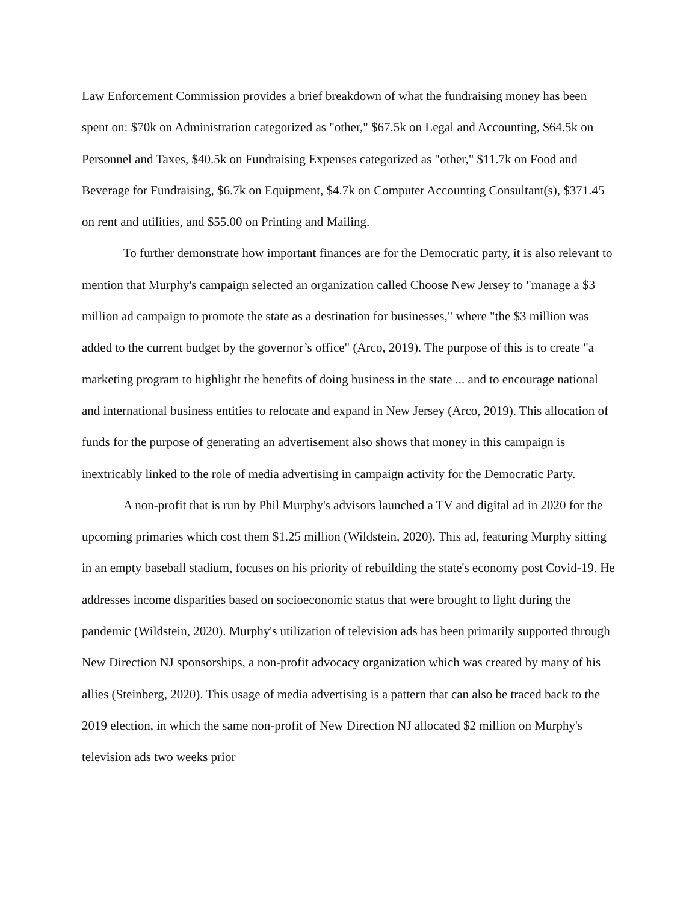Law Enforcement Commission provides a brief breakdown of what the fundraising money has been spent on: $70k on Administration categorized as "other," $67.5k on Legal and Accounting, $64.5k on Personnel and Taxes, $40.5k on Fundraising Expenses categorized as "other," $11.7k on Food and Beverage for Fundraising, $6.7k on Equipment, $4.7k on Computer Accounting Consultant(s), $371.45 on rent and utilities, and $55.00 on Printing and Mailing.
To further demonstrate how important finances are for the Democratic party, it is also relevant to mention that Murphy's campaign selected an organization called Choose New Jersey to "manage a $3 million ad campaign to promote the state as a destination for businesses," where "the $3 million was added to the current budget by the governor’s office" (Arco, 2019). The purpose of this is to create "a marketing program to highlight the benefits of doing business in the state ... and to encourage national and international business entities to relocate and expand in New Jersey (Arco, 2019). This allocation of funds for the purpose of generating an advertisement also shows that money in this campaign is inextricably linked to the role of media advertising in campaign activity for the Democratic Party.
A non-profit that is run by Phil Murphy's advisors launched a TV and digital ad in 2020 for the upcoming primaries which cost them $1.25 million (Wildstein, 2020). This ad, featuring Murphy sitting in an empty baseball stadium, focuses on his priority of rebuilding the state's economy post Covid-19. He addresses income disparities based on socioeconomic status that were brought to light during the pandemic (Wildstein, 2020). Murphy's utilization of television ads has been primarily supported through New Direction NJ sponsorships, a non-profit advocacy organization which was created by many of his allies (Steinberg, 2020). This usage of media advertising is a pattern that can also be traced back to the 2019 election, in which the same non-profit of New Direction NJ allocated $2 million on Murphy's television ads two weeks prior